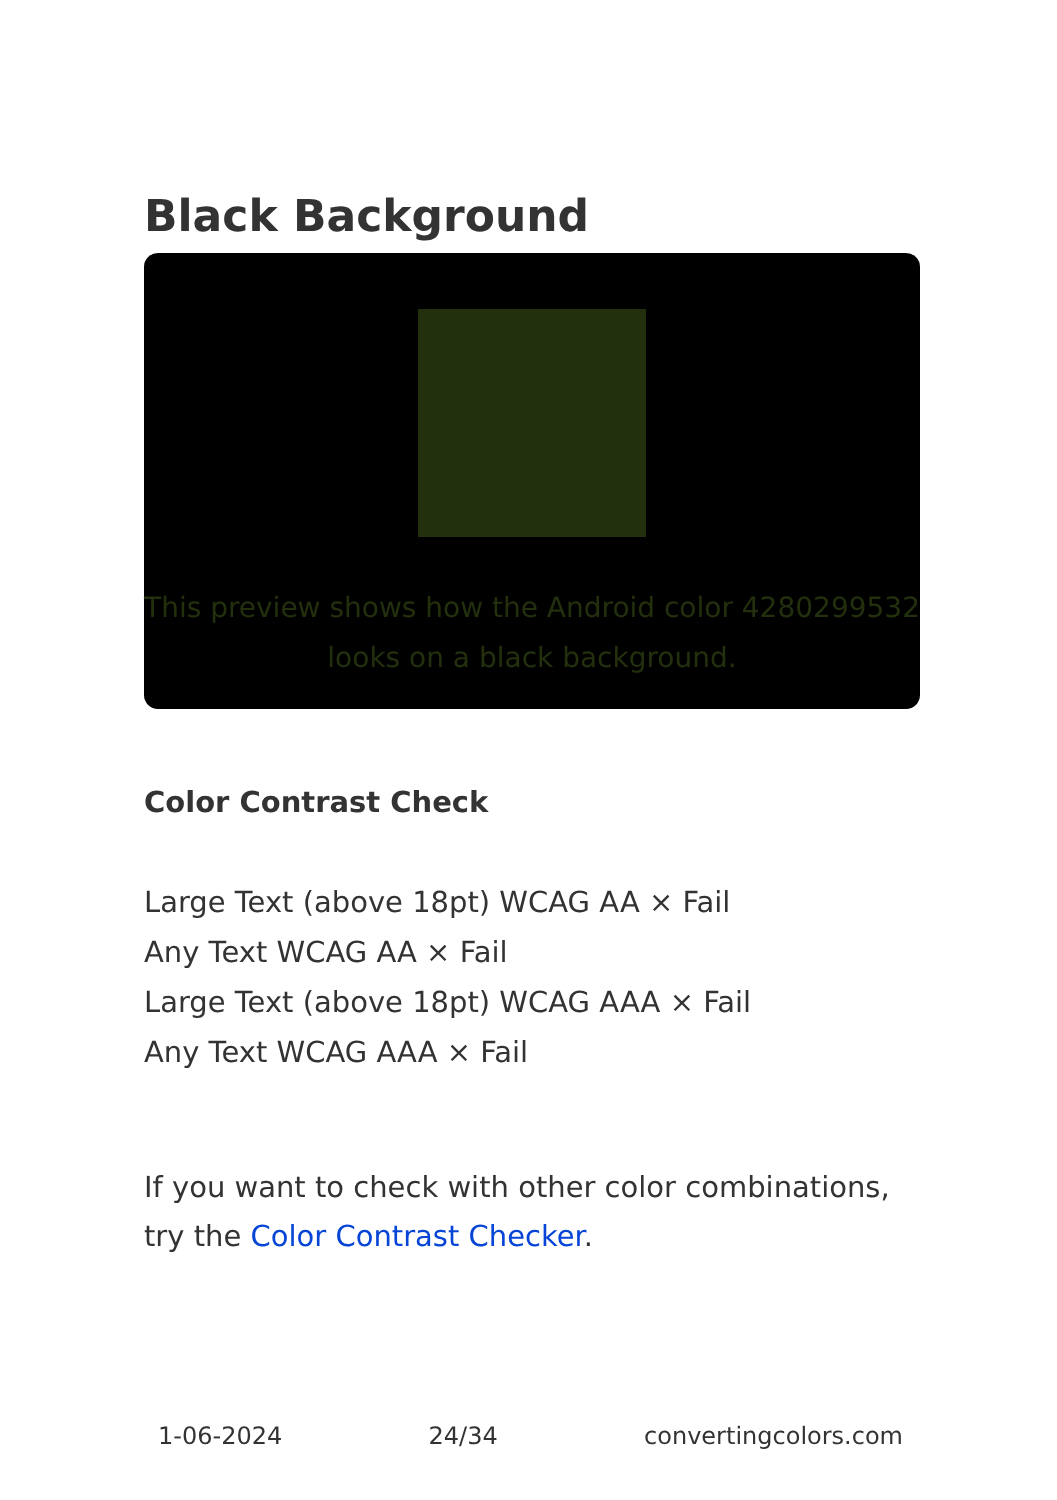Black Background
This preview shows how the Android color 4280299532 looks on a black background.
Color Contrast Check
Large Text (above 18pt) WCAG AA × Fail
Any Text WCAG AA × Fail
Large Text (above 18pt) WCAG AAA × Fail
Any Text WCAG AAA × Fail
If you want to check with other color combinations, try the Color Contrast Checker.
1-06-2024 24/34 convertingcolors.com